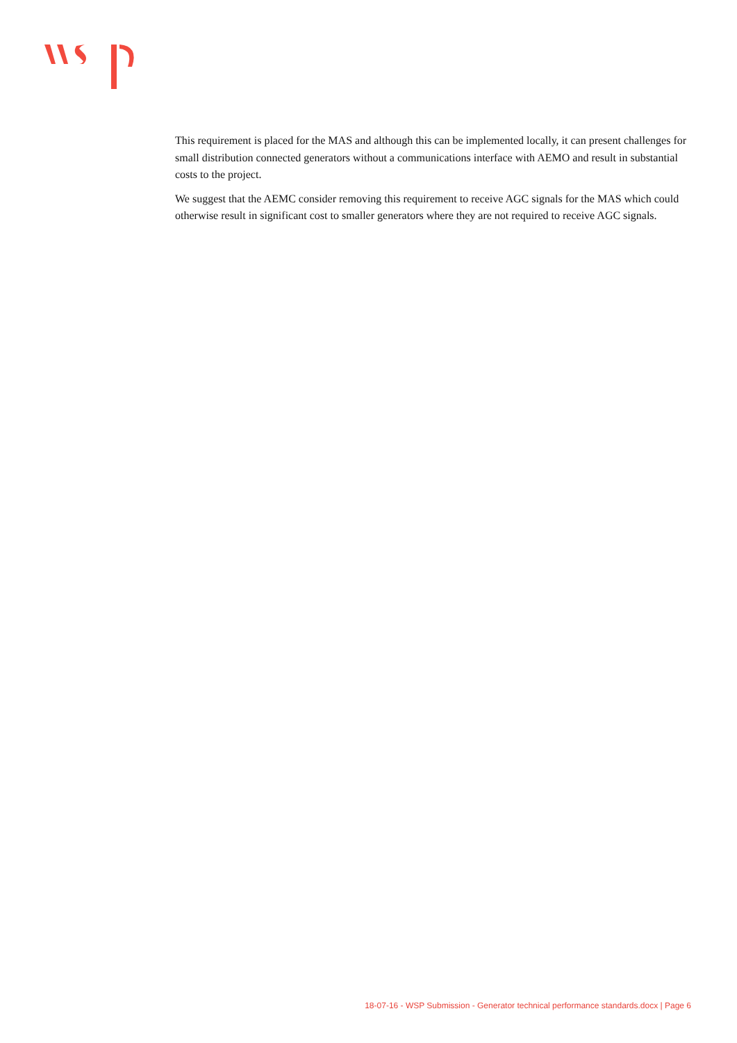This requirement is placed for the MAS and although this can be implemented locally, it can present challenges for small distribution connected generators without a communications interface with AEMO and result in substantial costs to the project.
We suggest that the AEMC consider removing this requirement to receive AGC signals for the MAS which could otherwise result in significant cost to smaller generators where they are not required to receive AGC signals.
18-07-16 - WSP Submission - Generator technical performance standards.docx | Page 6